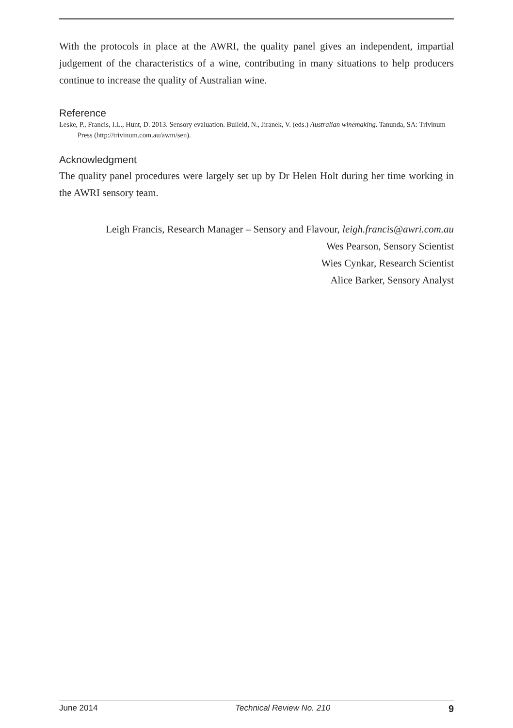With the protocols in place at the AWRI, the quality panel gives an independent, impartial judgement of the characteristics of a wine, contributing in many situations to help producers continue to increase the quality of Australian wine.
Reference
Leske, P., Francis, I.L., Hunt, D. 2013. Sensory evaluation. Bulleid, N., Jiranek, V. (eds.) Australian winemaking. Tanunda, SA: Trivinum Press (http://trivinum.com.au/awm/sen).
Acknowledgment
The quality panel procedures were largely set up by Dr Helen Holt during her time working in the AWRI sensory team.
Leigh Francis, Research Manager – Sensory and Flavour, leigh.francis@awri.com.au
Wes Pearson, Sensory Scientist
Wies Cynkar, Research Scientist
Alice Barker, Sensory Analyst
June 2014 Technical Review No. 210 9